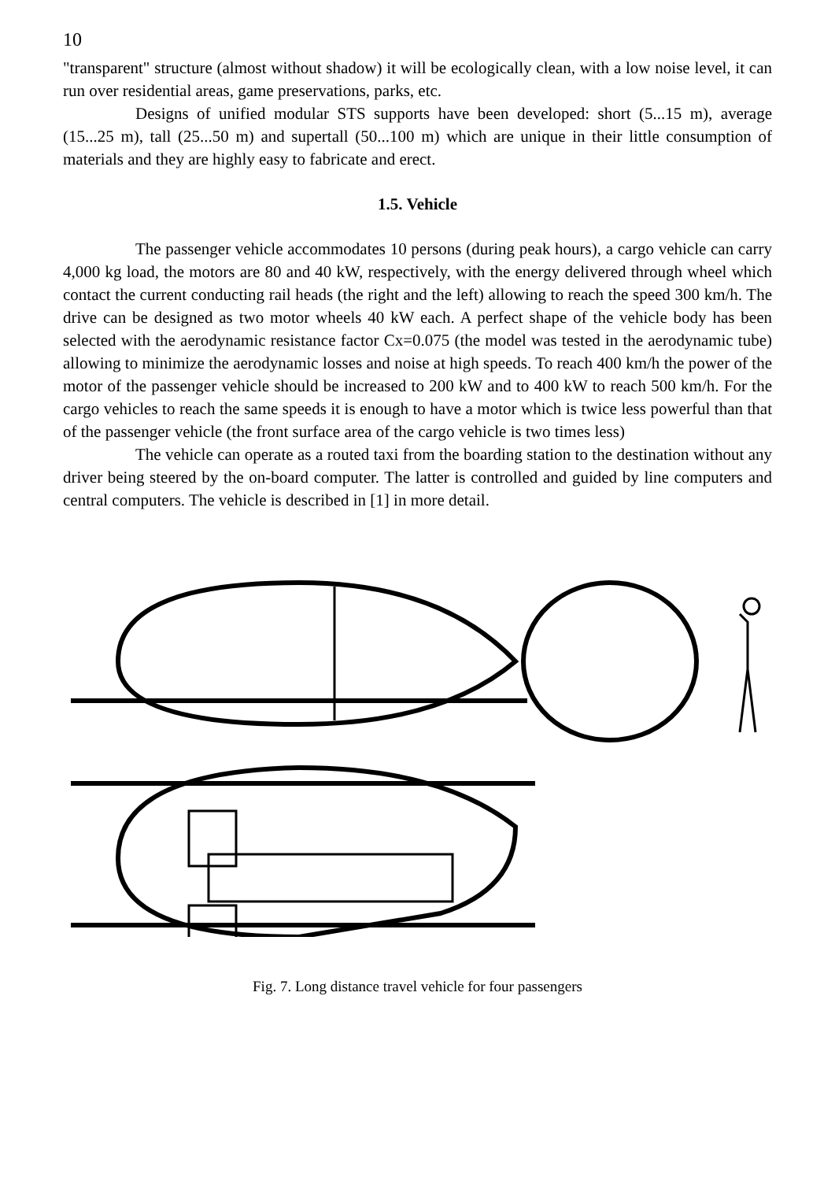10
"transparent" structure (almost without shadow) it will be ecologically clean, with a low noise level, it can run over residential areas, game preservations, parks, etc.
Designs of unified modular STS supports have been developed: short (5...15 m), average (15...25 m), tall (25...50 m) and supertall (50...100 m) which are unique in their little consumption of materials and they are highly easy to fabricate and erect.
1.5. Vehicle
The passenger vehicle accommodates 10 persons (during peak hours), a cargo vehicle can carry 4,000 kg load, the motors are 80 and 40 kW, respectively, with the energy delivered through wheel which contact the current conducting rail heads (the right and the left) allowing to reach the speed 300 km/h. The drive can be designed as two motor wheels 40 kW each. A perfect shape of the vehicle body has been selected with the aerodynamic resistance factor Cx=0.075 (the model was tested in the aerodynamic tube) allowing to minimize the aerodynamic losses and noise at high speeds. To reach 400 km/h the power of the motor of the passenger vehicle should be increased to 200 kW and to 400 kW to reach 500 km/h. For the cargo vehicles to reach the same speeds it is enough to have a motor which is twice less powerful than that of the passenger vehicle (the front surface area of the cargo vehicle is two times less)
The vehicle can operate as a routed taxi from the boarding station to the destination without any driver being steered by the on-board computer. The latter is controlled and guided by line computers and central computers. The vehicle is described in [1] in more detail.
Fig. 7. Long distance travel vehicle for four passengers